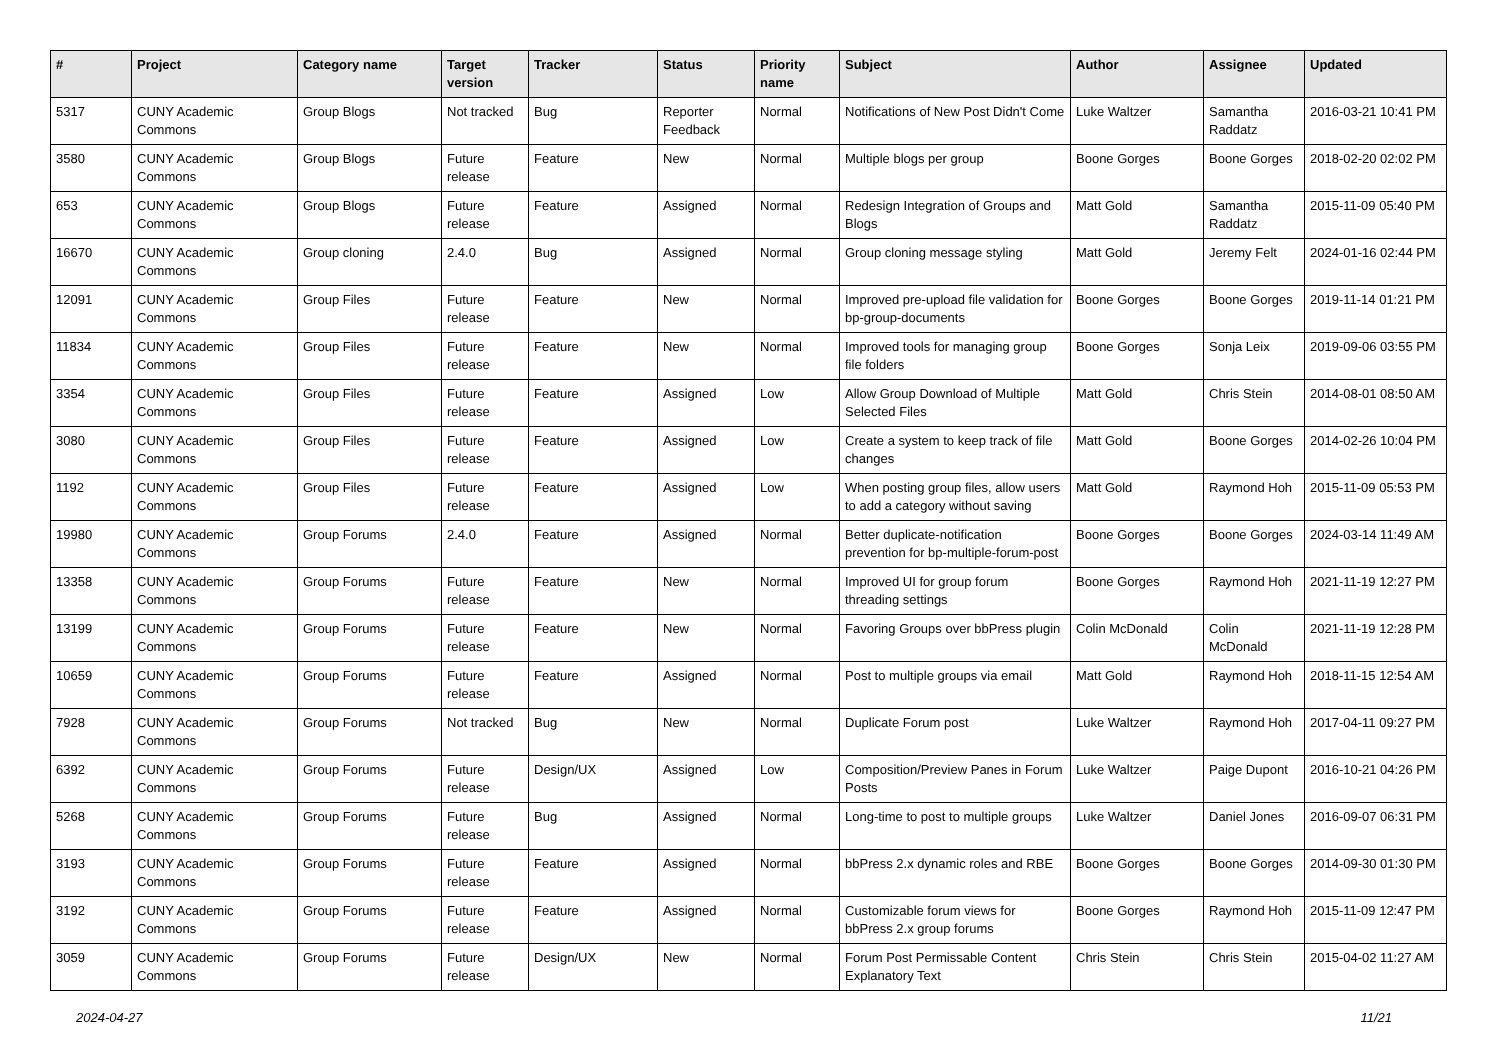| # | Project | Category name | Target version | Tracker | Status | Priority name | Subject | Author | Assignee | Updated |
| --- | --- | --- | --- | --- | --- | --- | --- | --- | --- | --- |
| 5317 | CUNY Academic Commons | Group Blogs | Not tracked | Bug | Reporter Feedback | Normal | Notifications of New Post Didn't Come | Luke Waltzer | Samantha Raddatz | 2016-03-21 10:41 PM |
| 3580 | CUNY Academic Commons | Group Blogs | Future release | Feature | New | Normal | Multiple blogs per group | Boone Gorges | Boone Gorges | 2018-02-20 02:02 PM |
| 653 | CUNY Academic Commons | Group Blogs | Future release | Feature | Assigned | Normal | Redesign Integration of Groups and Blogs | Matt Gold | Samantha Raddatz | 2015-11-09 05:40 PM |
| 16670 | CUNY Academic Commons | Group cloning | 2.4.0 | Bug | Assigned | Normal | Group cloning message styling | Matt Gold | Jeremy Felt | 2024-01-16 02:44 PM |
| 12091 | CUNY Academic Commons | Group Files | Future release | Feature | New | Normal | Improved pre-upload file validation for bp-group-documents | Boone Gorges | Boone Gorges | 2019-11-14 01:21 PM |
| 11834 | CUNY Academic Commons | Group Files | Future release | Feature | New | Normal | Improved tools for managing group file folders | Boone Gorges | Sonja Leix | 2019-09-06 03:55 PM |
| 3354 | CUNY Academic Commons | Group Files | Future release | Feature | Assigned | Low | Allow Group Download of Multiple Selected Files | Matt Gold | Chris Stein | 2014-08-01 08:50 AM |
| 3080 | CUNY Academic Commons | Group Files | Future release | Feature | Assigned | Low | Create a system to keep track of file changes | Matt Gold | Boone Gorges | 2014-02-26 10:04 PM |
| 1192 | CUNY Academic Commons | Group Files | Future release | Feature | Assigned | Low | When posting group files, allow users to add a category without saving | Matt Gold | Raymond Hoh | 2015-11-09 05:53 PM |
| 19980 | CUNY Academic Commons | Group Forums | 2.4.0 | Feature | Assigned | Normal | Better duplicate-notification prevention for bp-multiple-forum-post | Boone Gorges | Boone Gorges | 2024-03-14 11:49 AM |
| 13358 | CUNY Academic Commons | Group Forums | Future release | Feature | New | Normal | Improved UI for group forum threading settings | Boone Gorges | Raymond Hoh | 2021-11-19 12:27 PM |
| 13199 | CUNY Academic Commons | Group Forums | Future release | Feature | New | Normal | Favoring Groups over bbPress plugin | Colin McDonald | Colin McDonald | 2021-11-19 12:28 PM |
| 10659 | CUNY Academic Commons | Group Forums | Future release | Feature | Assigned | Normal | Post to multiple groups via email | Matt Gold | Raymond Hoh | 2018-11-15 12:54 AM |
| 7928 | CUNY Academic Commons | Group Forums | Not tracked | Bug | New | Normal | Duplicate Forum post | Luke Waltzer | Raymond Hoh | 2017-04-11 09:27 PM |
| 6392 | CUNY Academic Commons | Group Forums | Future release | Design/UX | Assigned | Low | Composition/Preview Panes in Forum Posts | Luke Waltzer | Paige Dupont | 2016-10-21 04:26 PM |
| 5268 | CUNY Academic Commons | Group Forums | Future release | Bug | Assigned | Normal | Long-time to post to multiple groups | Luke Waltzer | Daniel Jones | 2016-09-07 06:31 PM |
| 3193 | CUNY Academic Commons | Group Forums | Future release | Feature | Assigned | Normal | bbPress 2.x dynamic roles and RBE | Boone Gorges | Boone Gorges | 2014-09-30 01:30 PM |
| 3192 | CUNY Academic Commons | Group Forums | Future release | Feature | Assigned | Normal | Customizable forum views for bbPress 2.x group forums | Boone Gorges | Raymond Hoh | 2015-11-09 12:47 PM |
| 3059 | CUNY Academic Commons | Group Forums | Future release | Design/UX | New | Normal | Forum Post Permissable Content Explanatory Text | Chris Stein | Chris Stein | 2015-04-02 11:27 AM |
2024-04-27 11/21